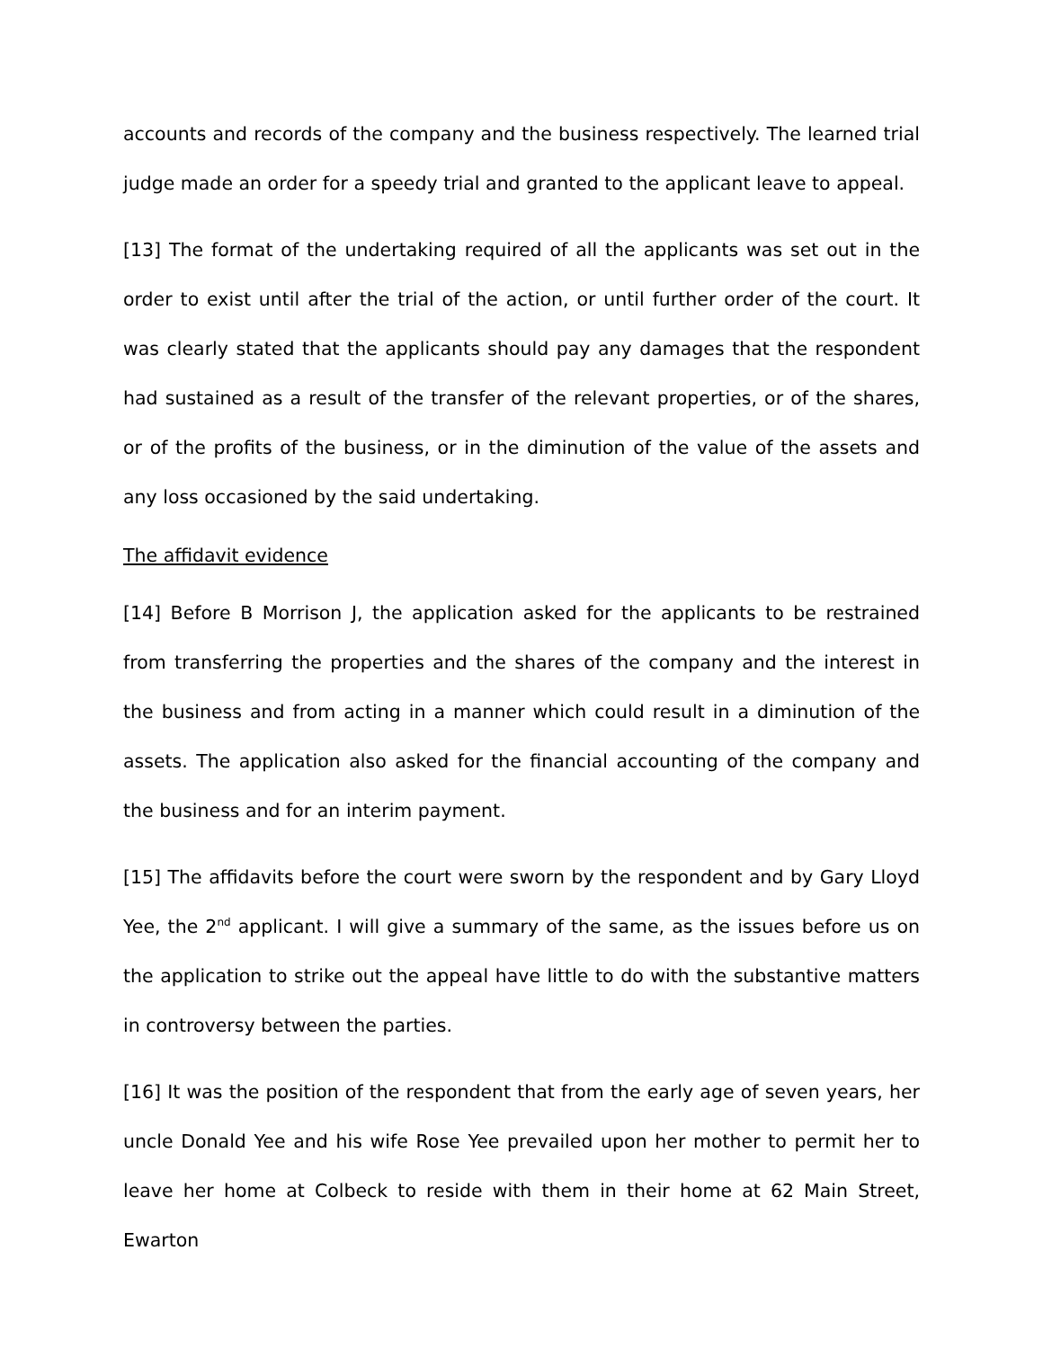accounts and records of the company and the business respectively. The learned trial judge made an order for a speedy trial and granted to the applicant leave to appeal.
[13] The format of the undertaking required of all the applicants was set out in the order to exist until after the trial of the action, or until further order of the court. It was clearly stated that the applicants should pay any damages that the respondent had sustained as a result of the transfer of the relevant properties, or of the shares, or of the profits of the business, or in the diminution of the value of the assets and any loss occasioned by the said undertaking.
The affidavit evidence
[14] Before B Morrison J, the application asked for the applicants to be restrained from transferring the properties and the shares of the company and the interest in the business and from acting in a manner which could result in a diminution of the assets. The application also asked for the financial accounting of the company and the business and for an interim payment.
[15] The affidavits before the court were sworn by the respondent and by Gary Lloyd Yee, the 2<sup>nd</sup> applicant. I will give a summary of the same, as the issues before us on the application to strike out the appeal have little to do with the substantive matters in controversy between the parties.
[16] It was the position of the respondent that from the early age of seven years, her uncle Donald Yee and his wife Rose Yee prevailed upon her mother to permit her to leave her home at Colbeck to reside with them in their home at 62 Main Street, Ewarton